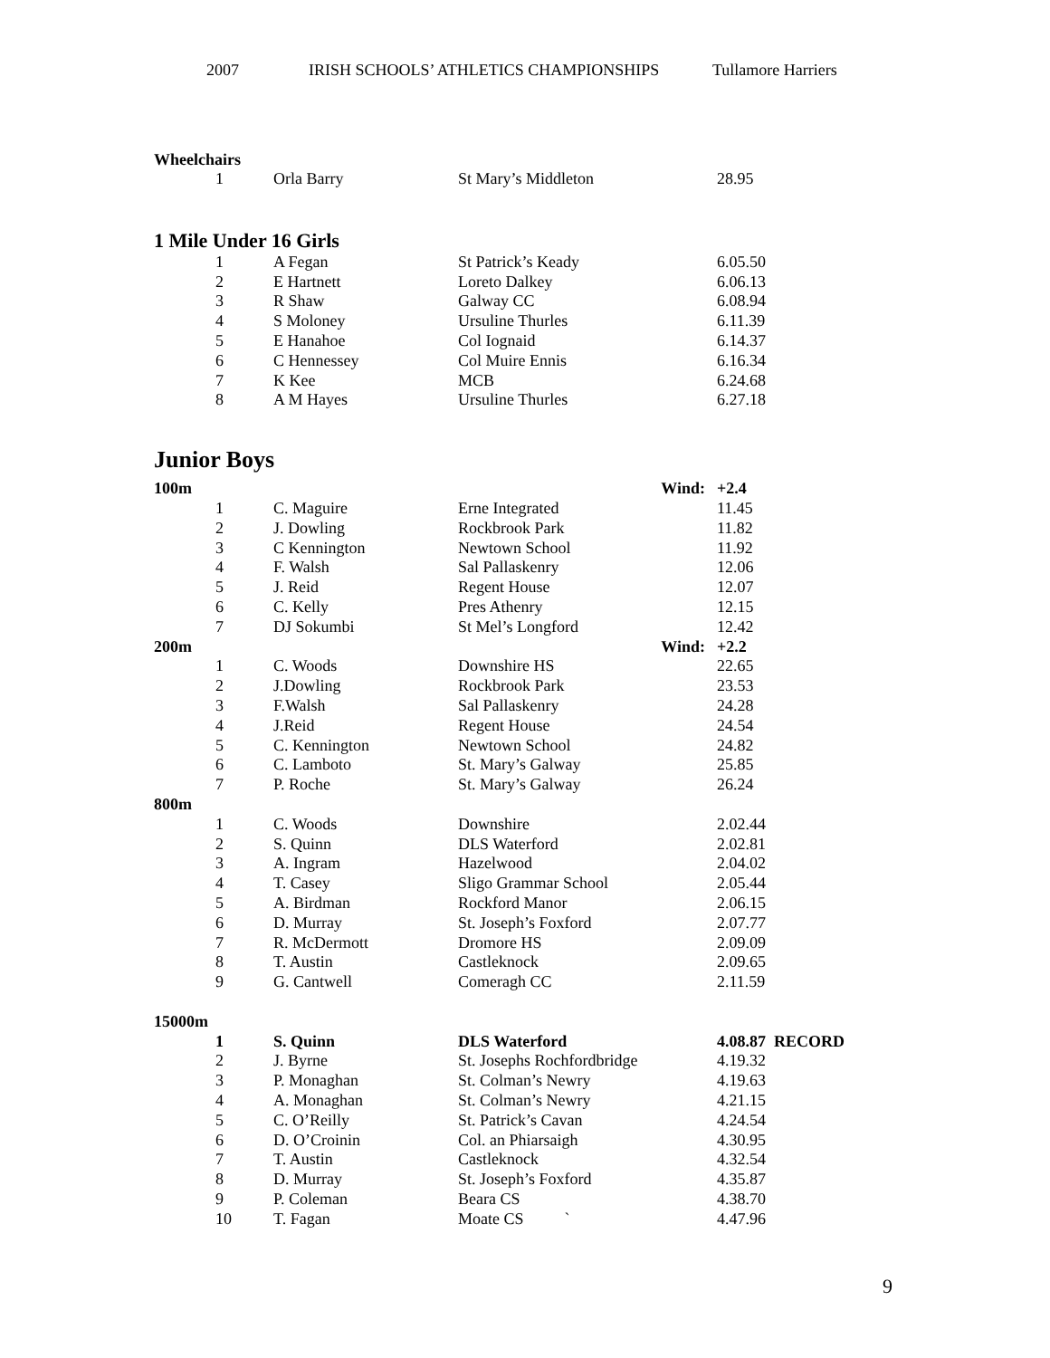2007 IRISH SCHOOLS’ ATHLETICS CHAMPIONSHIPS Tullamore Harriers
Wheelchairs
| 1 | Orla Barry | St Mary’s Middleton | | 28.95 |
1 Mile Under 16 Girls
| 1 | A Fegan | St Patrick’s Keady | | 6.05.50 |
| 2 | E Hartnett | Loreto Dalkey | | 6.06.13 |
| 3 | R Shaw | Galway CC | | 6.08.94 |
| 4 | S Moloney | Ursuline Thurles | | 6.11.39 |
| 5 | E Hanahoe | Col Iognaid | | 6.14.37 |
| 6 | C Hennessey | Col Muire Ennis | | 6.16.34 |
| 7 | K Kee | MCB | | 6.24.68 |
| 8 | A M Hayes | Ursuline Thurles | | 6.27.18 |
Junior Boys
| 100m | | | Wind: | +2.4 |
| 1 | C. Maguire | Erne Integrated | | 11.45 |
| 2 | J. Dowling | Rockbrook Park | | 11.82 |
| 3 | C Kennington | Newtown School | | 11.92 |
| 4 | F. Walsh | Sal Pallaskenry | | 12.06 |
| 5 | J. Reid | Regent House | | 12.07 |
| 6 | C. Kelly | Pres Athenry | | 12.15 |
| 7 | DJ Sokumbi | St Mel’s Longford | | 12.42 |
| 200m | | | Wind: | +2.2 |
| 1 | C. Woods | Downshire HS | | 22.65 |
| 2 | J.Dowling | Rockbrook Park | | 23.53 |
| 3 | F.Walsh | Sal Pallaskenry | | 24.28 |
| 4 | J.Reid | Regent House | | 24.54 |
| 5 | C. Kennington | Newtown School | | 24.82 |
| 6 | C. Lamboto | St. Mary’s Galway | | 25.85 |
| 7 | P. Roche | St. Mary’s Galway | | 26.24 |
| 800m | | | | |
| 1 | C. Woods | Downshire | | 2.02.44 |
| 2 | S. Quinn | DLS Waterford | | 2.02.81 |
| 3 | A. Ingram | Hazelwood | | 2.04.02 |
| 4 | T. Casey | Sligo Grammar School | | 2.05.44 |
| 5 | A. Birdman | Rockford Manor | | 2.06.15 |
| 6 | D. Murray | St. Joseph’s Foxford | | 2.07.77 |
| 7 | R. McDermott | Dromore HS | | 2.09.09 |
| 8 | T. Austin | Castleknock | | 2.09.65 |
| 9 | G. Cantwell | Comeragh CC | | 2.11.59 |
| 15000m | | | | |
| 1 | S. Quinn | DLS Waterford | | 4.08.87 RECORD |
| 2 | J. Byrne | St. Josephs Rochfordbridge | | 4.19.32 |
| 3 | P. Monaghan | St. Colman’s Newry | | 4.19.63 |
| 4 | A. Monaghan | St. Colman’s Newry | | 4.21.15 |
| 5 | C. O’Reilly | St. Patrick’s Cavan | | 4.24.54 |
| 6 | D. O’Croinin | Col. an Phiarsaigh | | 4.30.95 |
| 7 | T. Austin | Castleknock | | 4.32.54 |
| 8 | D. Murray | St. Joseph’s Foxford | | 4.35.87 |
| 9 | P. Coleman | Beara CS | | 4.38.70 |
| 10 | T. Fagan | Moate CS ` | | 4.47.96 |
9